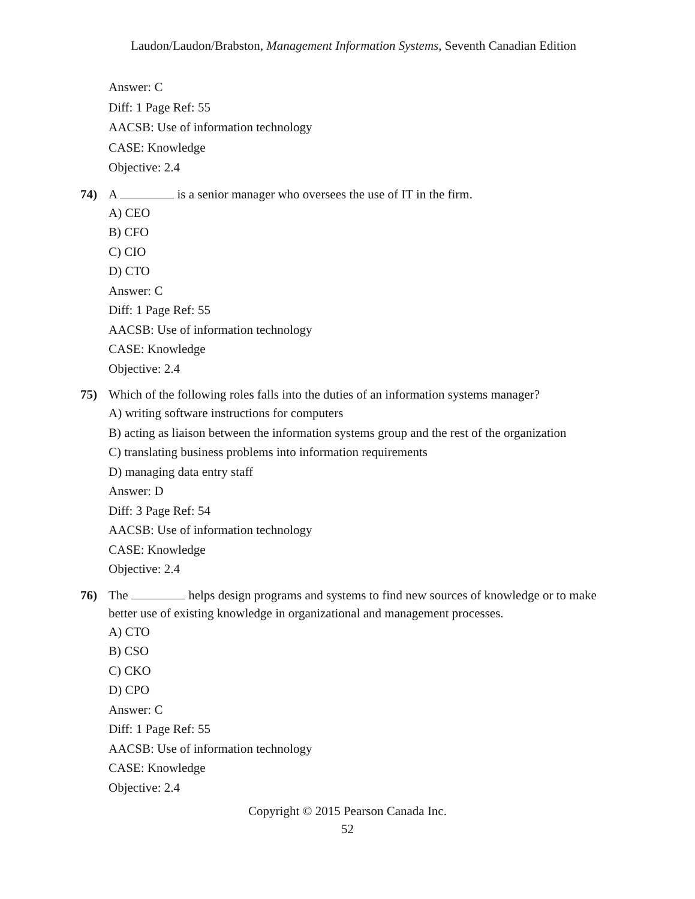Laudon/Laudon/Brabston, Management Information Systems, Seventh Canadian Edition
Answer: C
Diff: 1 Page Ref: 55
AACSB: Use of information technology
CASE: Knowledge
Objective: 2.4
74) A is a senior manager who oversees the use of IT in the firm.
A) CEO
B) CFO
C) CIO
D) CTO
Answer: C
Diff: 1 Page Ref: 55
AACSB: Use of information technology
CASE: Knowledge
Objective: 2.4
75) Which of the following roles falls into the duties of an information systems manager?
A) writing software instructions for computers
B) acting as liaison between the information systems group and the rest of the organization
C) translating business problems into information requirements
D) managing data entry staff
Answer: D
Diff: 3 Page Ref: 54
AACSB: Use of information technology
CASE: Knowledge
Objective: 2.4
76) The helps design programs and systems to find new sources of knowledge or to make better use of existing knowledge in organizational and management processes.
A) CTO
B) CSO
C) CKO
D) CPO
Answer: C
Diff: 1 Page Ref: 55
AACSB: Use of information technology
CASE: Knowledge
Objective: 2.4
Copyright © 2015 Pearson Canada Inc.
52